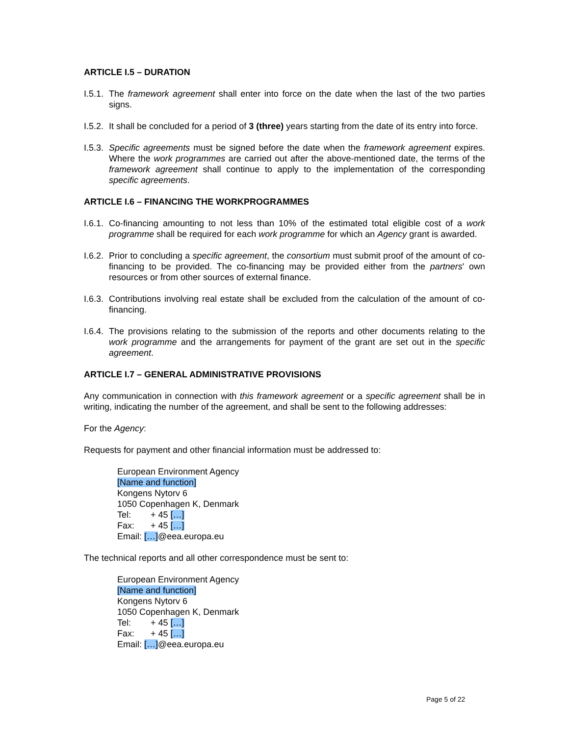ARTICLE I.5 – DURATION
I.5.1. The framework agreement shall enter into force on the date when the last of the two parties signs.
I.5.2. It shall be concluded for a period of 3 (three) years starting from the date of its entry into force.
I.5.3. Specific agreements must be signed before the date when the framework agreement expires. Where the work programmes are carried out after the above-mentioned date, the terms of the framework agreement shall continue to apply to the implementation of the corresponding specific agreements.
ARTICLE I.6 – FINANCING THE WORKPROGRAMMES
I.6.1. Co-financing amounting to not less than 10% of the estimated total eligible cost of a work programme shall be required for each work programme for which an Agency grant is awarded.
I.6.2. Prior to concluding a specific agreement, the consortium must submit proof of the amount of co-financing to be provided. The co-financing may be provided either from the partners' own resources or from other sources of external finance.
I.6.3. Contributions involving real estate shall be excluded from the calculation of the amount of co-financing.
I.6.4. The provisions relating to the submission of the reports and other documents relating to the work programme and the arrangements for payment of the grant are set out in the specific agreement.
ARTICLE I.7 – GENERAL ADMINISTRATIVE PROVISIONS
Any communication in connection with this framework agreement or a specific agreement shall be in writing, indicating the number of the agreement, and shall be sent to the following addresses:
For the Agency:
Requests for payment and other financial information must be addressed to:
European Environment Agency
[Name and function]
Kongens Nytorv 6
1050 Copenhagen K, Denmark
Tel: + 45 […]
Fax: + 45 […]
Email: […]@eea.europa.eu
The technical reports and all other correspondence must be sent to:
European Environment Agency
[Name and function]
Kongens Nytorv 6
1050 Copenhagen K, Denmark
Tel: + 45 […]
Fax: + 45 […]
Email: […]@eea.europa.eu
Page 5 of 22